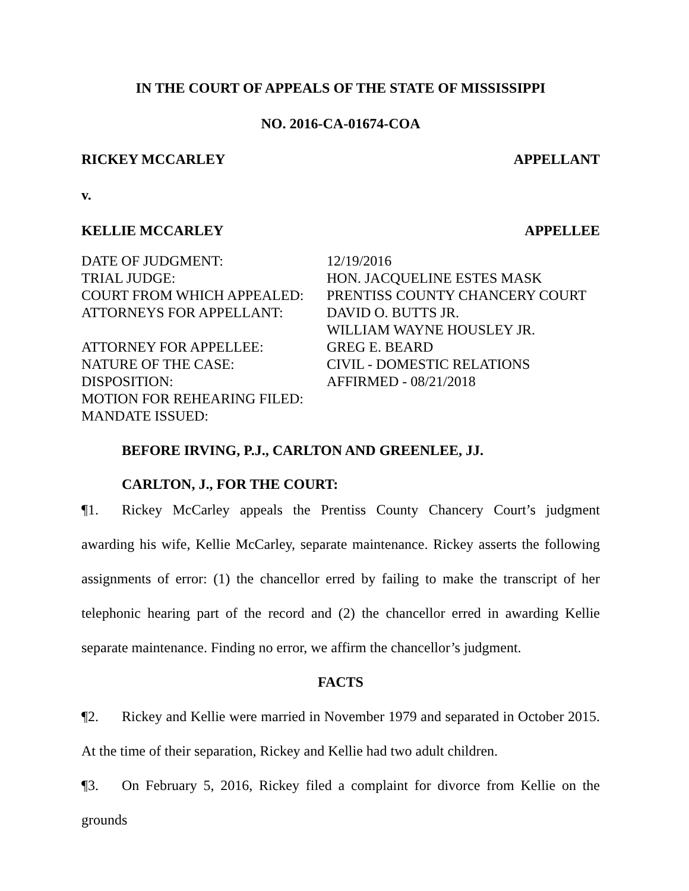IN THE COURT OF APPEALS OF THE STATE OF MISSISSIPPI
NO. 2016-CA-01674-COA
RICKEY MCCARLEY APPELLANT
v.
KELLIE MCCARLEY APPELLEE
| DATE OF JUDGMENT: | 12/19/2016 |
| TRIAL JUDGE: | HON. JACQUELINE ESTES MASK |
| COURT FROM WHICH APPEALED: | PRENTISS COUNTY CHANCERY COURT |
| ATTORNEYS FOR APPELLANT: | DAVID O. BUTTS JR. WILLIAM WAYNE HOUSLEY JR. |
| ATTORNEY FOR APPELLEE: | GREG E. BEARD |
| NATURE OF THE CASE: | CIVIL - DOMESTIC RELATIONS |
| DISPOSITION: | AFFIRMED - 08/21/2018 |
| MOTION FOR REHEARING FILED: | |
| MANDATE ISSUED: | |
BEFORE IRVING, P.J., CARLTON AND GREENLEE, JJ.
CARLTON, J., FOR THE COURT:
¶1. Rickey McCarley appeals the Prentiss County Chancery Court’s judgment awarding his wife, Kellie McCarley, separate maintenance. Rickey asserts the following assignments of error: (1) the chancellor erred by failing to make the transcript of her telephonic hearing part of the record and (2) the chancellor erred in awarding Kellie separate maintenance. Finding no error, we affirm the chancellor’s judgment.
FACTS
¶2. Rickey and Kellie were married in November 1979 and separated in October 2015. At the time of their separation, Rickey and Kellie had two adult children.
¶3. On February 5, 2016, Rickey filed a complaint for divorce from Kellie on the grounds